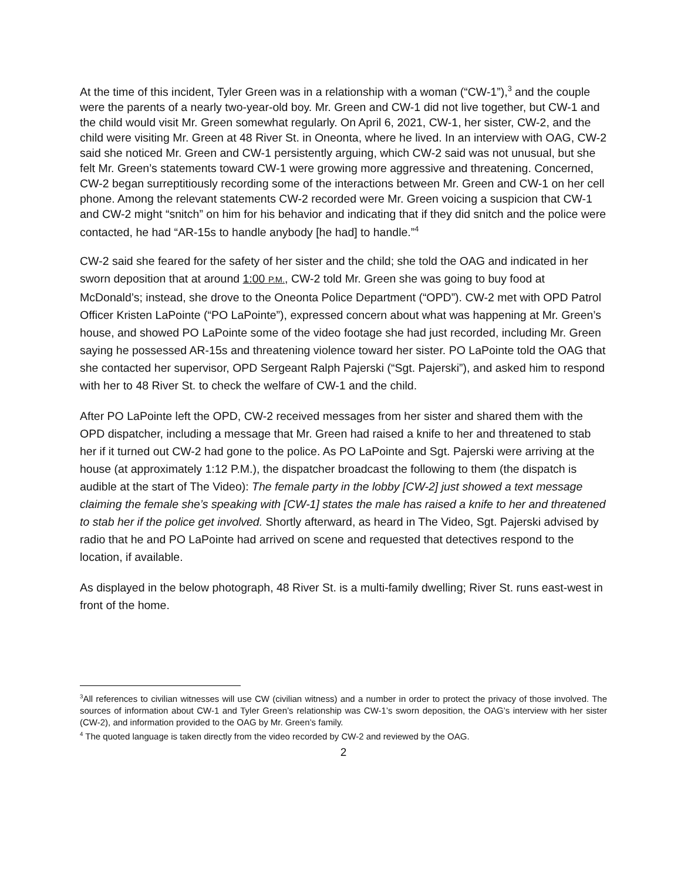At the time of this incident, Tyler Green was in a relationship with a woman (“CW-1”),<sup>3</sup> and the couple were the parents of a nearly two-year-old boy. Mr. Green and CW-1 did not live together, but CW-1 and the child would visit Mr. Green somewhat regularly. On April 6, 2021, CW-1, her sister, CW-2, and the child were visiting Mr. Green at 48 River St. in Oneonta, where he lived. In an interview with OAG, CW-2 said she noticed Mr. Green and CW-1 persistently arguing, which CW-2 said was not unusual, but she felt Mr. Green’s statements toward CW-1 were growing more aggressive and threatening. Concerned, CW-2 began surreptitiously recording some of the interactions between Mr. Green and CW-1 on her cell phone. Among the relevant statements CW-2 recorded were Mr. Green voicing a suspicion that CW-1 and CW-2 might “snitch” on him for his behavior and indicating that if they did snitch and the police were contacted, he had “AR-15s to handle anybody [he had] to handle.”<sup>4</sup>
CW-2 said she feared for the safety of her sister and the child; she told the OAG and indicated in her sworn deposition that at around 1:00 P.M., CW-2 told Mr. Green she was going to buy food at McDonald’s; instead, she drove to the Oneonta Police Department (“OPD”). CW-2 met with OPD Patrol Officer Kristen LaPointe (“PO LaPointe”), expressed concern about what was happening at Mr. Green’s house, and showed PO LaPointe some of the video footage she had just recorded, including Mr. Green saying he possessed AR-15s and threatening violence toward her sister. PO LaPointe told the OAG that she contacted her supervisor, OPD Sergeant Ralph Pajerski (“Sgt. Pajerski”), and asked him to respond with her to 48 River St. to check the welfare of CW-1 and the child.
After PO LaPointe left the OPD, CW-2 received messages from her sister and shared them with the OPD dispatcher, including a message that Mr. Green had raised a knife to her and threatened to stab her if it turned out CW-2 had gone to the police. As PO LaPointe and Sgt. Pajerski were arriving at the house (at approximately 1:12 P.M.), the dispatcher broadcast the following to them (the dispatch is audible at the start of The Video): The female party in the lobby [CW-2] just showed a text message claiming the female she’s speaking with [CW-1] states the male has raised a knife to her and threatened to stab her if the police get involved. Shortly afterward, as heard in The Video, Sgt. Pajerski advised by radio that he and PO LaPointe had arrived on scene and requested that detectives respond to the location, if available.
As displayed in the below photograph, 48 River St. is a multi-family dwelling; River St. runs east-west in front of the home.
<sup>3</sup> All references to civilian witnesses will use CW (civilian witness) and a number in order to protect the privacy of those involved. The sources of information about CW-1 and Tyler Green’s relationship was CW-1’s sworn deposition, the OAG’s interview with her sister (CW-2), and information provided to the OAG by Mr. Green’s family.
<sup>4</sup> The quoted language is taken directly from the video recorded by CW-2 and reviewed by the OAG.
2